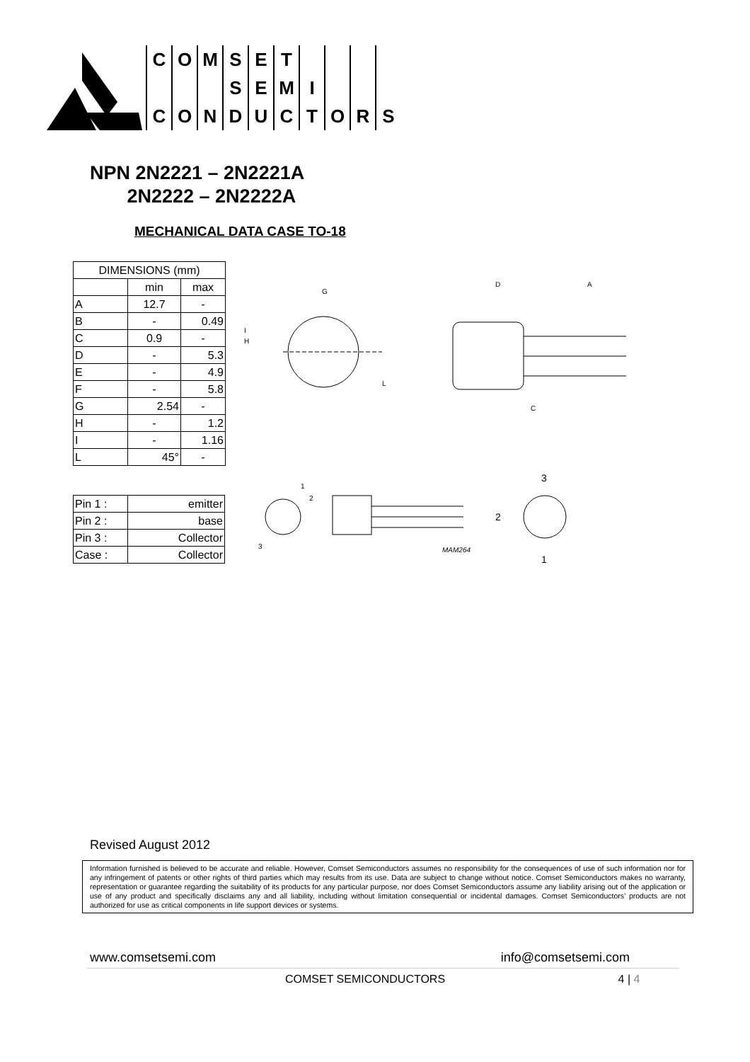| C | O | M | S | E | T | | | | |
| | | | S | E | M | I | | | |
| C | O | N | D | U | C | T | O | R | S |
NPN 2N2221 – 2N2221A
2N2222 – 2N2222A
MECHANICAL DATA CASE TO-18
| DIMENSIONS (mm) | | |
| --- | --- | --- |
| | min | max |
| A | 12.7 | - |
| B | - | 0.49 |
| C | 0.9 | - |
| D | - | 5.3 |
| E | - | 4.9 |
| F | - | 5.8 |
| G | 2.54 | - |
| H | - | 1.2 |
| I | - | 1.16 |
| L | 45° | - |
| Pin 1 : | emitter |
| Pin 2 : | base |
| Pin 3 : | Collector |
| Case : | Collector |
G
I
H
L
D
A
C
1
2
3
MAM264
3
2
1
Revised August 2012
Information furnished is believed to be accurate and reliable. However, Comset Semiconductors assumes no responsibility for the consequences of use of such information nor for any infringement of patents or other rights of third parties which may results from its use. Data are subject to change without notice. Comset Semiconductors makes no warranty, representation or guarantee regarding the suitability of its products for any particular purpose, nor does Comset Semiconductors assume any liability arising out of the application or use of any product and specifically disclaims any and all liability, including without limitation consequential or incidental damages. Comset Semiconductors’ products are not authorized for use as critical components in life support devices or systems.
www.comsetsemi.com info@comsetsemi.com
COMSET SEMICONDUCTORS 4 | 4